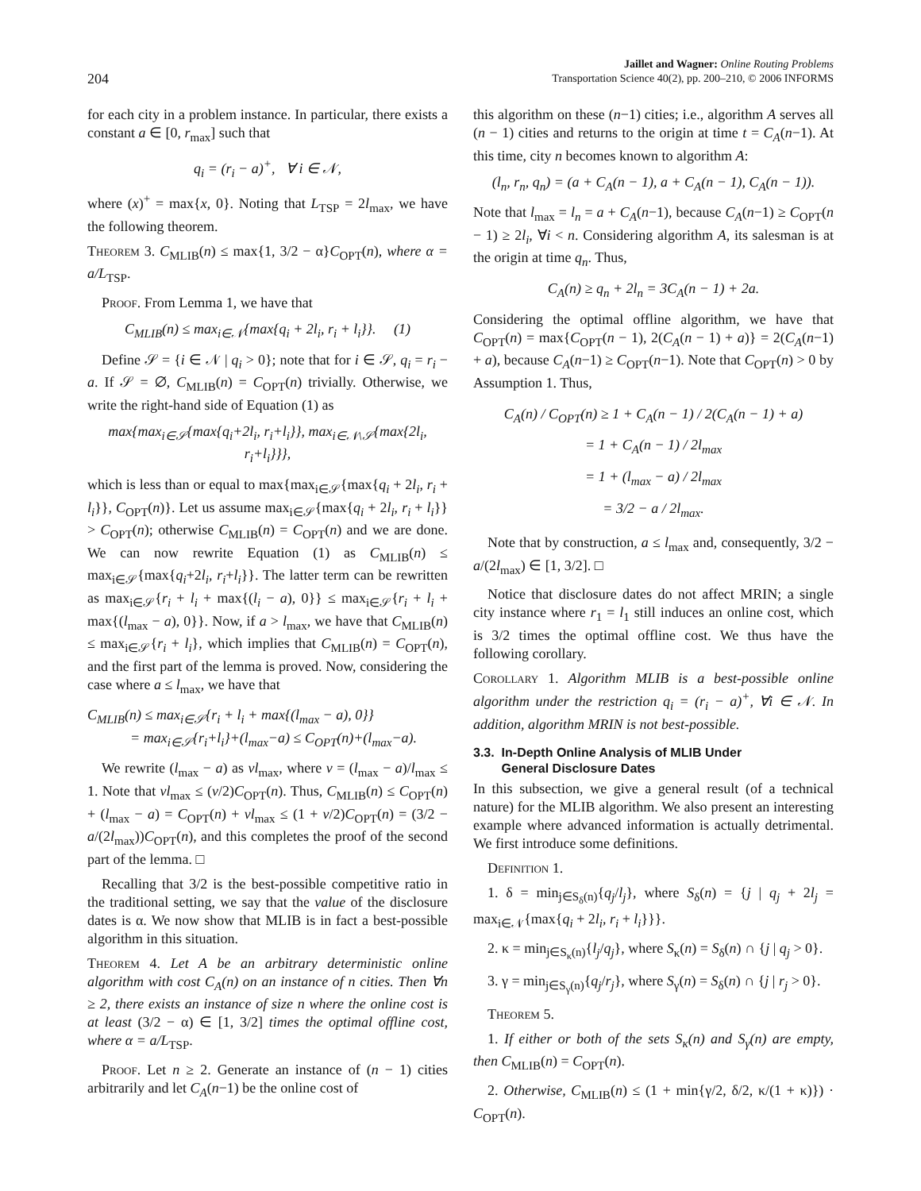204
Jaillet and Wagner: Online Routing Problems
Transportation Science 40(2), pp. 200–210, © 2006 INFORMS
for each city in a problem instance. In particular, there exists a constant a ∈ [0, r<sub>max</sub>] such that
q<sub>i</sub> = (r<sub>i</sub> − a)<sup>+</sup>, ∀ i ∈ 𝒩,
where (x)<sup>+</sup> = max{x, 0}. Noting that L<sub>TSP</sub> = 2l<sub>max</sub>, we have the following theorem.
Theorem 3. C<sub>MLIB</sub>(n) ≤ max{1, 3/2 − α}C<sub>OPT</sub>(n), where α = a/L<sub>TSP</sub>.
Proof. From Lemma 1, we have that
C<sub>MLIB</sub>(n) ≤ max<sub>i∈𝒩</sub>{max{q<sub>i</sub> + 2l<sub>i</sub>, r<sub>i</sub> + l<sub>i</sub>}}. (1)
Define 𝒮 = {i ∈ 𝒩 | q<sub>i</sub> > 0}; note that for i ∈ 𝒮, q<sub>i</sub> = r<sub>i</sub> − a. If 𝒮 = ∅, C<sub>MLIB</sub>(n) = C<sub>OPT</sub>(n) trivially. Otherwise, we write the right-hand side of Equation (1) as
max{max<sub>i∈𝒮</sub>{max{q<sub>i</sub>+2l<sub>i</sub>, r<sub>i</sub>+l<sub>i</sub>}}, max<sub>i∈𝒩\𝒮</sub>{max{2l<sub>i</sub>, r<sub>i</sub>+l<sub>i</sub>}}},
which is less than or equal to max{max<sub>i∈𝒮</sub>{max{q<sub>i</sub> + 2l<sub>i</sub>, r<sub>i</sub> + l<sub>i</sub>}}, C<sub>OPT</sub>(n)}. Let us assume max<sub>i∈𝒮</sub>{max{q<sub>i</sub> + 2l<sub>i</sub>, r<sub>i</sub> + l<sub>i</sub>}} > C<sub>OPT</sub>(n); otherwise C<sub>MLIB</sub>(n) = C<sub>OPT</sub>(n) and we are done. We can now rewrite Equation (1) as C<sub>MLIB</sub>(n) ≤ max<sub>i∈𝒮</sub>{max{q<sub>i</sub>+2l<sub>i</sub>, r<sub>i</sub>+l<sub>i</sub>}}. The latter term can be rewritten as max<sub>i∈𝒮</sub>{r<sub>i</sub> + l<sub>i</sub> + max{(l<sub>i</sub> − a), 0}} ≤ max<sub>i∈𝒮</sub>{r<sub>i</sub> + l<sub>i</sub> + max{(l<sub>max</sub> − a), 0}}. Now, if a > l<sub>max</sub>, we have that C<sub>MLIB</sub>(n) ≤ max<sub>i∈𝒮</sub>{r<sub>i</sub> + l<sub>i</sub>}, which implies that C<sub>MLIB</sub>(n) = C<sub>OPT</sub>(n), and the first part of the lemma is proved. Now, considering the case where a ≤ l<sub>max</sub>, we have that
C<sub>MLIB</sub>(n) ≤ max<sub>i∈𝒮</sub>{r<sub>i</sub> + l<sub>i</sub> + max{(l<sub>max</sub> − a), 0}}
= max<sub>i∈𝒮</sub>{r<sub>i</sub>+l<sub>i</sub>}+(l<sub>max</sub>−a) ≤ C<sub>OPT</sub>(n)+(l<sub>max</sub>−a).
We rewrite (l<sub>max</sub> − a) as vl<sub>max</sub>, where v = (l<sub>max</sub> − a)/l<sub>max</sub> ≤ 1. Note that vl<sub>max</sub> ≤ (v/2)C<sub>OPT</sub>(n). Thus, C<sub>MLIB</sub>(n) ≤ C<sub>OPT</sub>(n) + (l<sub>max</sub> − a) = C<sub>OPT</sub>(n) + vl<sub>max</sub> ≤ (1 + v/2)C<sub>OPT</sub>(n) = (3/2 − a/(2l<sub>max</sub>))C<sub>OPT</sub>(n), and this completes the proof of the second part of the lemma. □
Recalling that 3/2 is the best-possible competitive ratio in the traditional setting, we say that the value of the disclosure dates is α. We now show that MLIB is in fact a best-possible algorithm in this situation.
Theorem 4. Let A be an arbitrary deterministic online algorithm with cost C<sub>A</sub>(n) on an instance of n cities. Then ∀n ≥ 2, there exists an instance of size n where the online cost is at least (3/2 − α) ∈ [1, 3/2] times the optimal offline cost, where α = a/L<sub>TSP</sub>.
Proof. Let n ≥ 2. Generate an instance of (n − 1) cities arbitrarily and let C<sub>A</sub>(n−1) be the online cost of
this algorithm on these (n−1) cities; i.e., algorithm A serves all (n − 1) cities and returns to the origin at time t = C<sub>A</sub>(n−1). At this time, city n becomes known to algorithm A:
(l<sub>n</sub>, r<sub>n</sub>, q<sub>n</sub>) = (a + C<sub>A</sub>(n − 1), a + C<sub>A</sub>(n − 1), C<sub>A</sub>(n − 1)).
Note that l<sub>max</sub> = l<sub>n</sub> = a + C<sub>A</sub>(n−1), because C<sub>A</sub>(n−1) ≥ C<sub>OPT</sub>(n − 1) ≥ 2l<sub>i</sub>, ∀i < n. Considering algorithm A, its salesman is at the origin at time q<sub>n</sub>. Thus,
C<sub>A</sub>(n) ≥ q<sub>n</sub> + 2l<sub>n</sub> = 3C<sub>A</sub>(n − 1) + 2a.
Considering the optimal offline algorithm, we have that C<sub>OPT</sub>(n) = max{C<sub>OPT</sub>(n − 1), 2(C<sub>A</sub>(n − 1) + a)} = 2(C<sub>A</sub>(n−1) + a), because C<sub>A</sub>(n−1) ≥ C<sub>OPT</sub>(n−1). Note that C<sub>OPT</sub>(n) > 0 by Assumption 1. Thus,
C<sub>A</sub>(n) / C<sub>OPT</sub>(n) ≥ 1 + C<sub>A</sub>(n − 1) / 2(C<sub>A</sub>(n − 1) + a)
= 1 + C<sub>A</sub>(n − 1) / 2l<sub>max</sub>
= 1 + (l<sub>max</sub> − a) / 2l<sub>max</sub>
= 3/2 − a / 2l<sub>max</sub>.
Note that by construction, a ≤ l<sub>max</sub> and, consequently, 3/2 − a/(2l<sub>max</sub>) ∈ [1, 3/2]. □
Notice that disclosure dates do not affect MRIN; a single city instance where r<sub>1</sub> = l<sub>1</sub> still induces an online cost, which is 3/2 times the optimal offline cost. We thus have the following corollary.
Corollary 1. Algorithm MLIB is a best-possible online algorithm under the restriction q<sub>i</sub> = (r<sub>i</sub> − a)<sup>+</sup>, ∀i ∈ 𝒩. In addition, algorithm MRIN is not best-possible.
3.3. In-Depth Online Analysis of MLIB Under
General Disclosure Dates
In this subsection, we give a general result (of a technical nature) for the MLIB algorithm. We also present an interesting example where advanced information is actually detrimental. We first introduce some definitions.
Definition 1.
1. δ = min<sub>j∈S<sub>δ</sub>(n)</sub>{q<sub>j</sub>/l<sub>j</sub>}, where S<sub>δ</sub>(n) = {j | q<sub>j</sub> + 2l<sub>j</sub> = max<sub>i∈𝒩</sub>{max{q<sub>i</sub> + 2l<sub>i</sub>, r<sub>i</sub> + l<sub>i</sub>}}}.
2. κ = min<sub>j∈S<sub>κ</sub>(n)</sub>{l<sub>j</sub>/q<sub>j</sub>}, where S<sub>κ</sub>(n) = S<sub>δ</sub>(n) ∩ {j | q<sub>j</sub> > 0}.
3. γ = min<sub>j∈S<sub>γ</sub>(n)</sub>{q<sub>j</sub>/r<sub>j</sub>}, where S<sub>γ</sub>(n) = S<sub>δ</sub>(n) ∩ {j | r<sub>j</sub> > 0}.
Theorem 5.
1. If either or both of the sets S<sub>κ</sub>(n) and S<sub>γ</sub>(n) are empty, then C<sub>MLIB</sub>(n) = C<sub>OPT</sub>(n).
2. Otherwise, C<sub>MLIB</sub>(n) ≤ (1 + min{γ/2, δ/2, κ/(1 + κ)}) · C<sub>OPT</sub>(n).